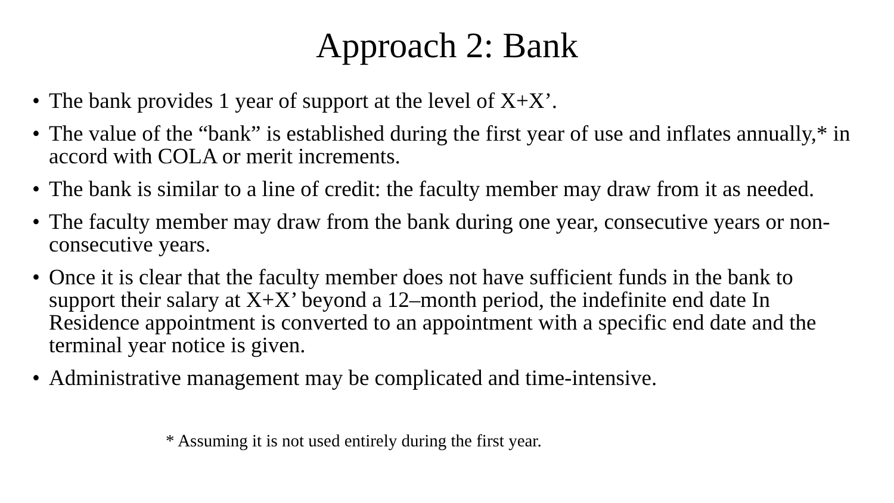Approach 2: Bank
• The bank provides 1 year of support at the level of X+X’.
• The value of the “bank” is established during the first year of use and inflates annually,* in accord with COLA or merit increments.
• The bank is similar to a line of credit: the faculty member may draw from it as needed.
• The faculty member may draw from the bank during one year, consecutive years or non-consecutive years.
• Once it is clear that the faculty member does not have sufficient funds in the bank to support their salary at X+X’ beyond a 12–month period, the indefinite end date In Residence appointment is converted to an appointment with a specific end date and the terminal year notice is given.
• Administrative management may be complicated and time-intensive.
* Assuming it is not used entirely during the first year.